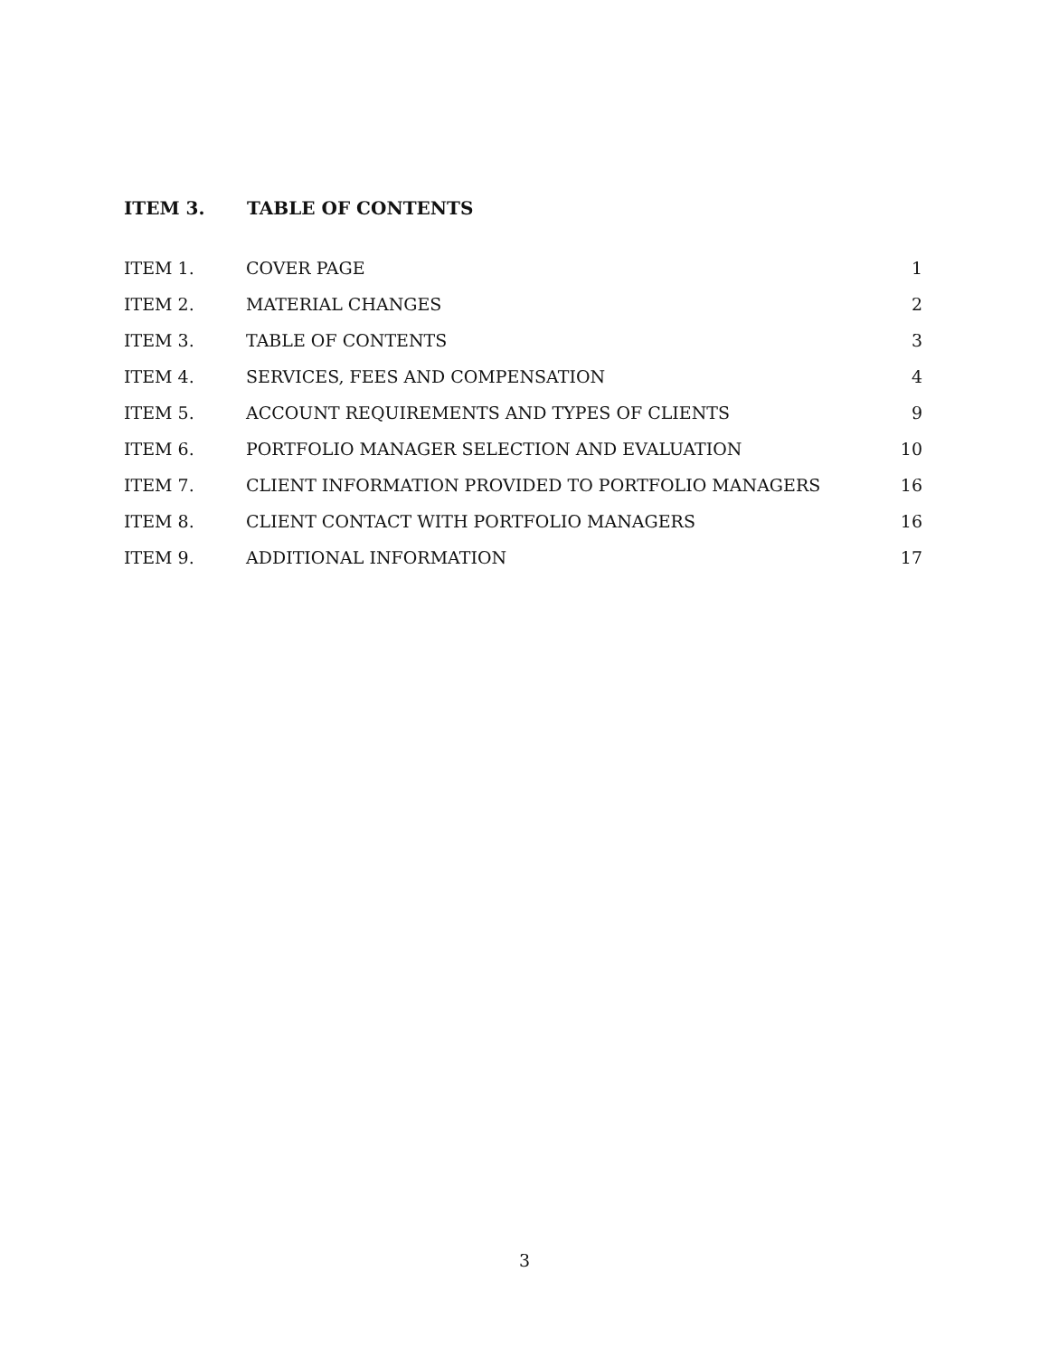ITEM 3. TABLE OF CONTENTS
| ITEM 1. | COVER PAGE | 1 |
| ITEM 2. | MATERIAL CHANGES | 2 |
| ITEM 3. | TABLE OF CONTENTS | 3 |
| ITEM 4. | SERVICES, FEES AND COMPENSATION | 4 |
| ITEM 5. | ACCOUNT REQUIREMENTS AND TYPES OF CLIENTS | 9 |
| ITEM 6. | PORTFOLIO MANAGER SELECTION AND EVALUATION | 10 |
| ITEM 7. | CLIENT INFORMATION PROVIDED TO PORTFOLIO MANAGERS | 16 |
| ITEM 8. | CLIENT CONTACT WITH PORTFOLIO MANAGERS | 16 |
| ITEM 9. | ADDITIONAL INFORMATION | 17 |
3